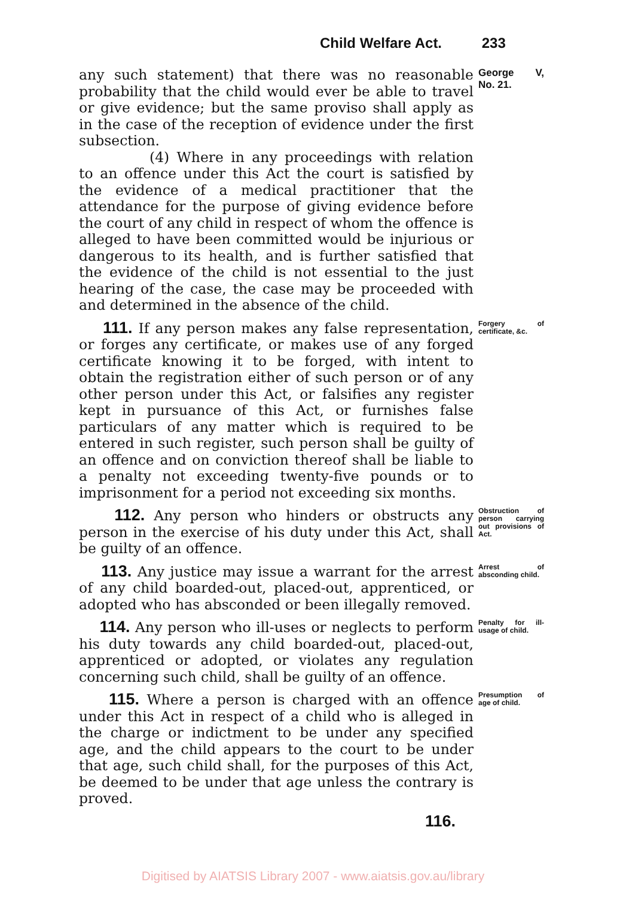Child Welfare Act. 233
any such statement) that there was no reasonable probability that the child would ever be able to travel or give evidence; but the same proviso shall apply as in the case of the reception of evidence under the first subsection.
George V, No. 21.
(4) Where in any proceedings with relation to an offence under this Act the court is satisfied by the evidence of a medical practitioner that the attendance for the purpose of giving evidence before the court of any child in respect of whom the offence is alleged to have been committed would be injurious or dangerous to its health, and is further satisfied that the evidence of the child is not essential to the just hearing of the case, the case may be proceeded with and determined in the absence of the child.
111. If any person makes any false representation, or forges any certificate, or makes use of any forged certificate knowing it to be forged, with intent to obtain the registration either of such person or of any other person under this Act, or falsifies any register kept in pursuance of this Act, or furnishes false particulars of any matter which is required to be entered in such register, such person shall be guilty of an offence and on conviction thereof shall be liable to a penalty not exceeding twenty-five pounds or to imprisonment for a period not exceeding six months.
Forgery of certificate, &c.
112. Any person who hinders or obstructs any person in the exercise of his duty under this Act, shall be guilty of an offence.
Obstruction of person carrying out provisions of Act.
113. Any justice may issue a warrant for the arrest of any child boarded-out, placed-out, apprenticed, or adopted who has absconded or been illegally removed.
Arrest of absconding child.
114. Any person who ill-uses or neglects to perform his duty towards any child boarded-out, placed-out, apprenticed or adopted, or violates any regulation concerning such child, shall be guilty of an offence.
Penalty for ill-usage of child.
115. Where a person is charged with an offence under this Act in respect of a child who is alleged in the charge or indictment to be under any specified age, and the child appears to the court to be under that age, such child shall, for the purposes of this Act, be deemed to be under that age unless the contrary is proved.
Presumption of age of child.
116.
Digitised by AIATSIS Library 2007 - www.aiatsis.gov.au/library